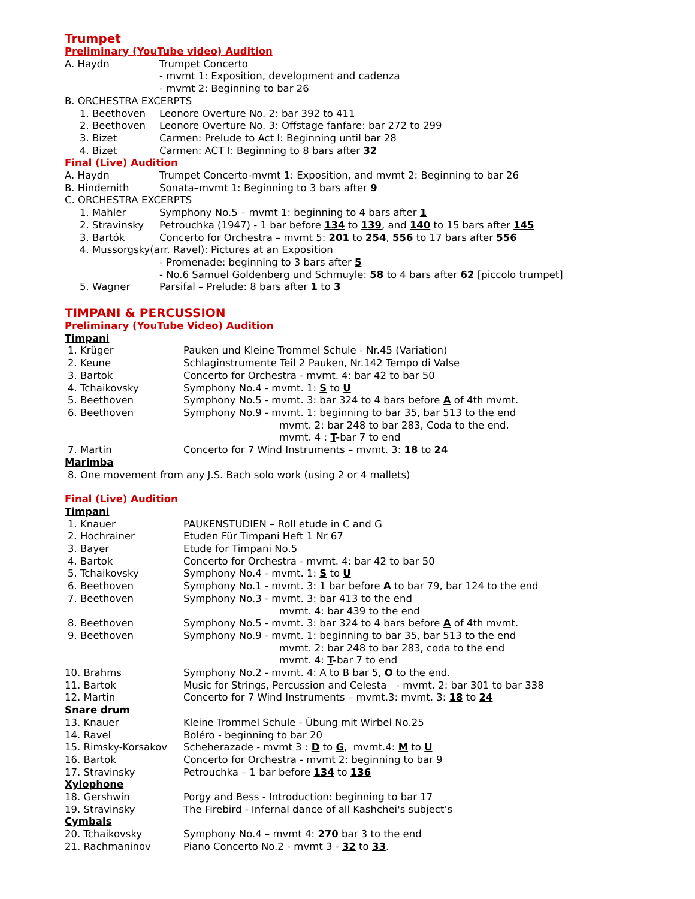Trumpet
Preliminary (YouTube video) Audition
A. Haydn Trumpet Concerto
- mvmt 1: Exposition, development and cadenza
- mvmt 2: Beginning to bar 26
B. ORCHESTRA EXCERPTS
1. Beethoven Leonore Overture No. 2: bar 392 to 411
2. Beethoven Leonore Overture No. 3: Offstage fanfare: bar 272 to 299
3. Bizet Carmen: Prelude to Act I: Beginning until bar 28
4. Bizet Carmen: ACT I: Beginning to 8 bars after 32
Final (Live) Audition
A. Haydn Trumpet Concerto-mvmt 1: Exposition, and mvmt 2: Beginning to bar 26
B. Hindemith Sonata–mvmt 1: Beginning to 3 bars after 9
C. ORCHESTRA EXCERPTS
1. Mahler Symphony No.5 – mvmt 1: beginning to 4 bars after 1
2. Stravinsky Petrouchka (1947) - 1 bar before 134 to 139, and 140 to 15 bars after 145
3. Bartók Concerto for Orchestra – mvmt 5: 201 to 254, 556 to 17 bars after 556
4. Mussorgsky(arr. Ravel): Pictures at an Exposition
- Promenade: beginning to 3 bars after 5
- No.6 Samuel Goldenberg und Schmuyle: 58 to 4 bars after 62 [piccolo trumpet]
5. Wagner Parsifal – Prelude: 8 bars after 1 to 3
TIMPANI & PERCUSSION
Preliminary (YouTube Video) Audition
Timpani
1. Krüger Pauken und Kleine Trommel Schule - Nr.45 (Variation)
2. Keune Schlaginstrumente Teil 2 Pauken, Nr.142 Tempo di Valse
3. Bartok Concerto for Orchestra - mvmt. 4: bar 42 to bar 50
4. Tchaikovsky Symphony No.4 - mvmt. 1: S to U
5. Beethoven Symphony No.5 - mvmt. 3: bar 324 to 4 bars before A of 4th mvmt.
6. Beethoven Symphony No.9 - mvmt. 1: beginning to bar 35, bar 513 to the end
mvmt. 2: bar 248 to bar 283, Coda to the end.
mvmt. 4 : T-bar 7 to end
7. Martin Concerto for 7 Wind Instruments – mvmt. 3: 18 to 24
Marimba
8. One movement from any J.S. Bach solo work (using 2 or 4 mallets)
Final (Live) Audition
Timpani
1. Knauer PAUKENSTUDIEN – Roll etude in C and G
2. Hochrainer Etuden Für Timpani Heft 1 Nr 67
3. Bayer Etude for Timpani No.5
4. Bartok Concerto for Orchestra - mvmt. 4: bar 42 to bar 50
5. Tchaikovsky Symphony No.4 - mvmt. 1: S to U
6. Beethoven Symphony No.1 - mvmt. 3: 1 bar before A to bar 79, bar 124 to the end
7. Beethoven Symphony No.3 - mvmt. 3: bar 413 to the end
mvmt. 4: bar 439 to the end
8. Beethoven Symphony No.5 - mvmt. 3: bar 324 to 4 bars before A of 4th mvmt.
9. Beethoven Symphony No.9 - mvmt. 1: beginning to bar 35, bar 513 to the end
mvmt. 2: bar 248 to bar 283, coda to the end
mvmt. 4: T-bar 7 to end
10. Brahms Symphony No.2 - mvmt. 4: A to B bar 5, O to the end.
11. Bartok Music for Strings, Percussion and Celesta - mvmt. 2: bar 301 to bar 338
12. Martin Concerto for 7 Wind Instruments – mvmt.3: mvmt. 3: 18 to 24
Snare drum
13. Knauer Kleine Trommel Schule - Übung mit Wirbel No.25
14. Ravel Boléro - beginning to bar 20
15. Rimsky-Korsakov Scheherazade - mvmt 3 : D to G, mvmt.4: M to U
16. Bartok Concerto for Orchestra - mvmt 2: beginning to bar 9
17. Stravinsky Petrouchka – 1 bar before 134 to 136
Xylophone
18. Gershwin Porgy and Bess - Introduction: beginning to bar 17
19. Stravinsky The Firebird - Infernal dance of all Kashchei's subject’s
Cymbals
20. Tchaikovsky Symphony No.4 – mvmt 4: 270 bar 3 to the end
21. Rachmaninov Piano Concerto No.2 - mvmt 3 - 32 to 33.